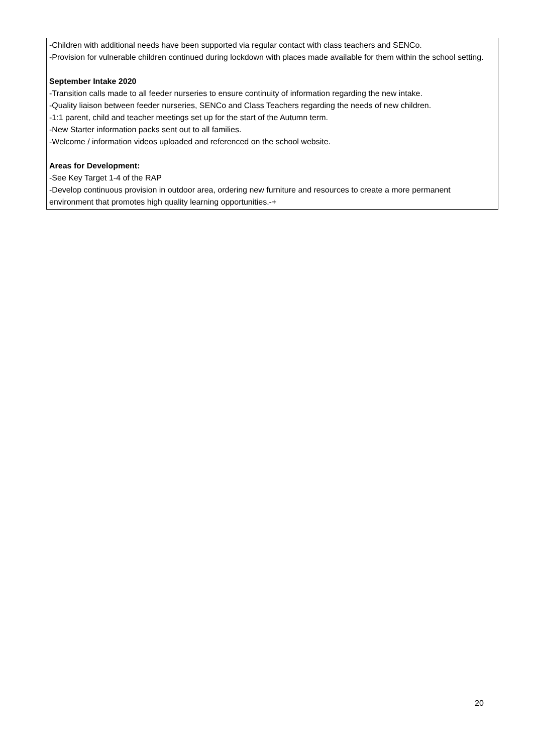-Children with additional needs have been supported via regular contact with class teachers and SENCo.
-Provision for vulnerable children continued during lockdown with places made available for them within the school setting.
September Intake 2020
-Transition calls made to all feeder nurseries to ensure continuity of information regarding the new intake.
-Quality liaison between feeder nurseries, SENCo and Class Teachers regarding the needs of new children.
-1:1 parent, child and teacher meetings set up for the start of the Autumn term.
-New Starter information packs sent out to all families.
-Welcome / information videos uploaded and referenced on the school website.
Areas for Development:
-See Key Target 1-4 of the RAP
-Develop continuous provision in outdoor area, ordering new furniture and resources to create a more permanent environment that promotes high quality learning opportunities.-+
20